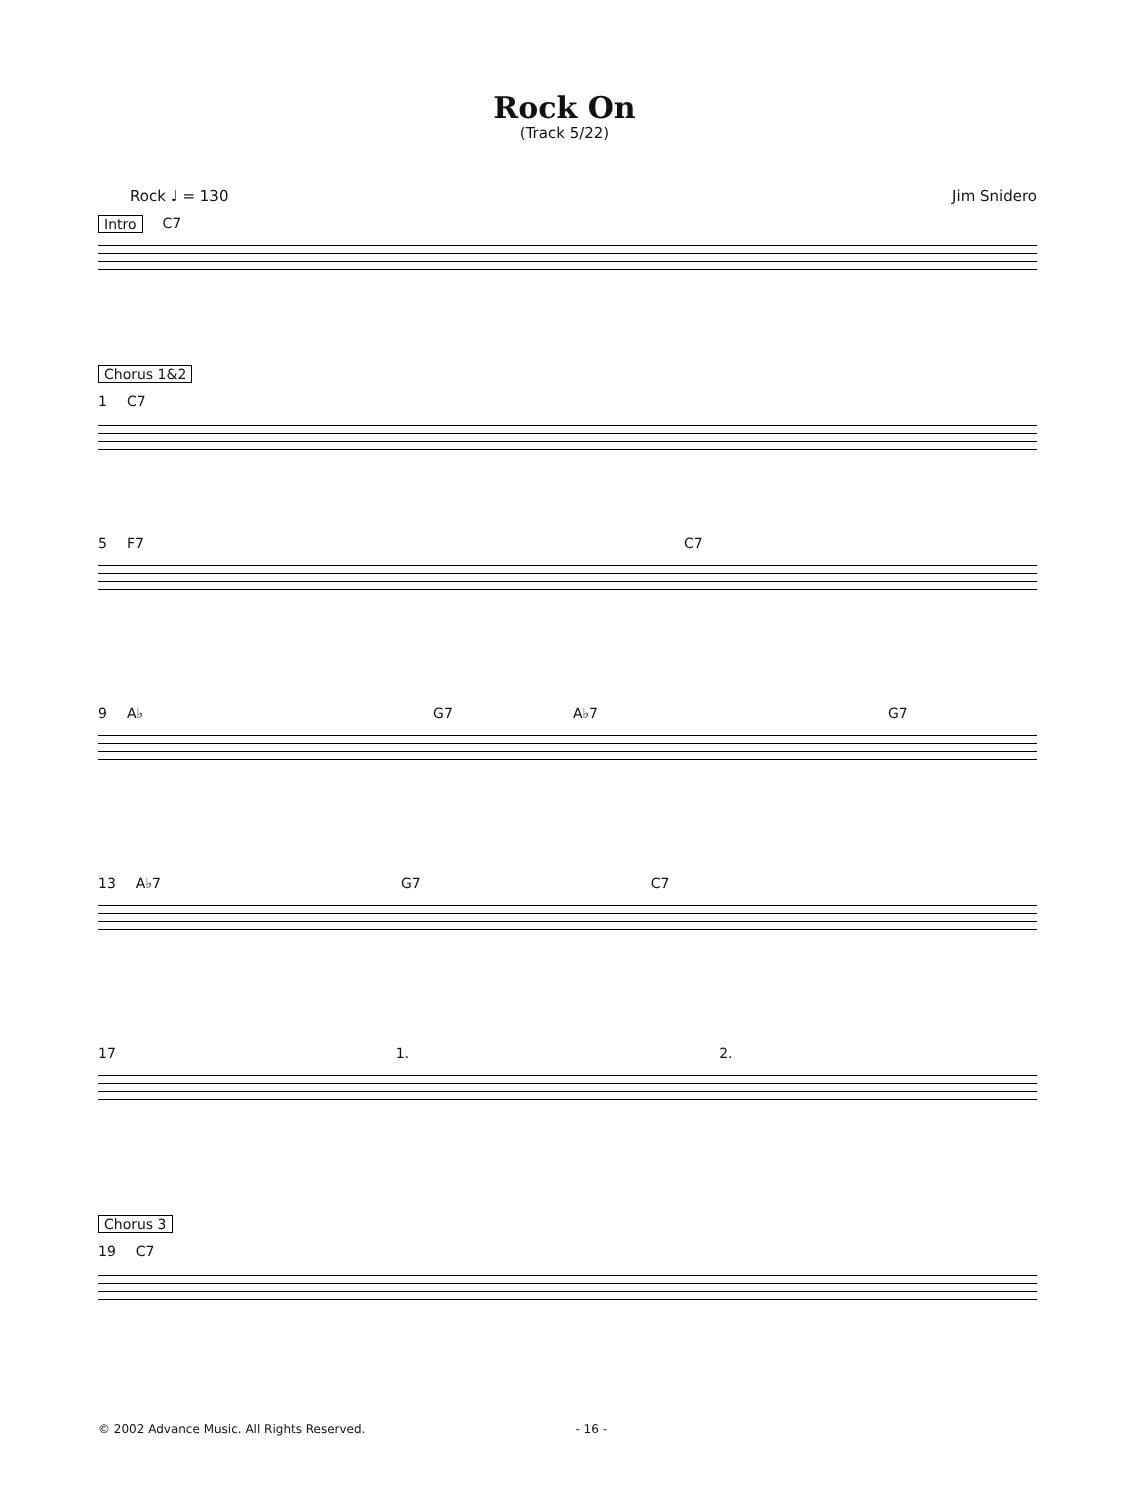Rock On
(Track 5/22)
Rock ♩ = 130 Jim Snidero
Intro C7
Chorus 1&2
1 C7
5 F7 C7
9 A♭ G7 A♭7 G7
13 A♭7 G7 C7
17 1. 2.
Chorus 3
19 C7
© 2002 Advance Music. All Rights Reserved. - 16 -